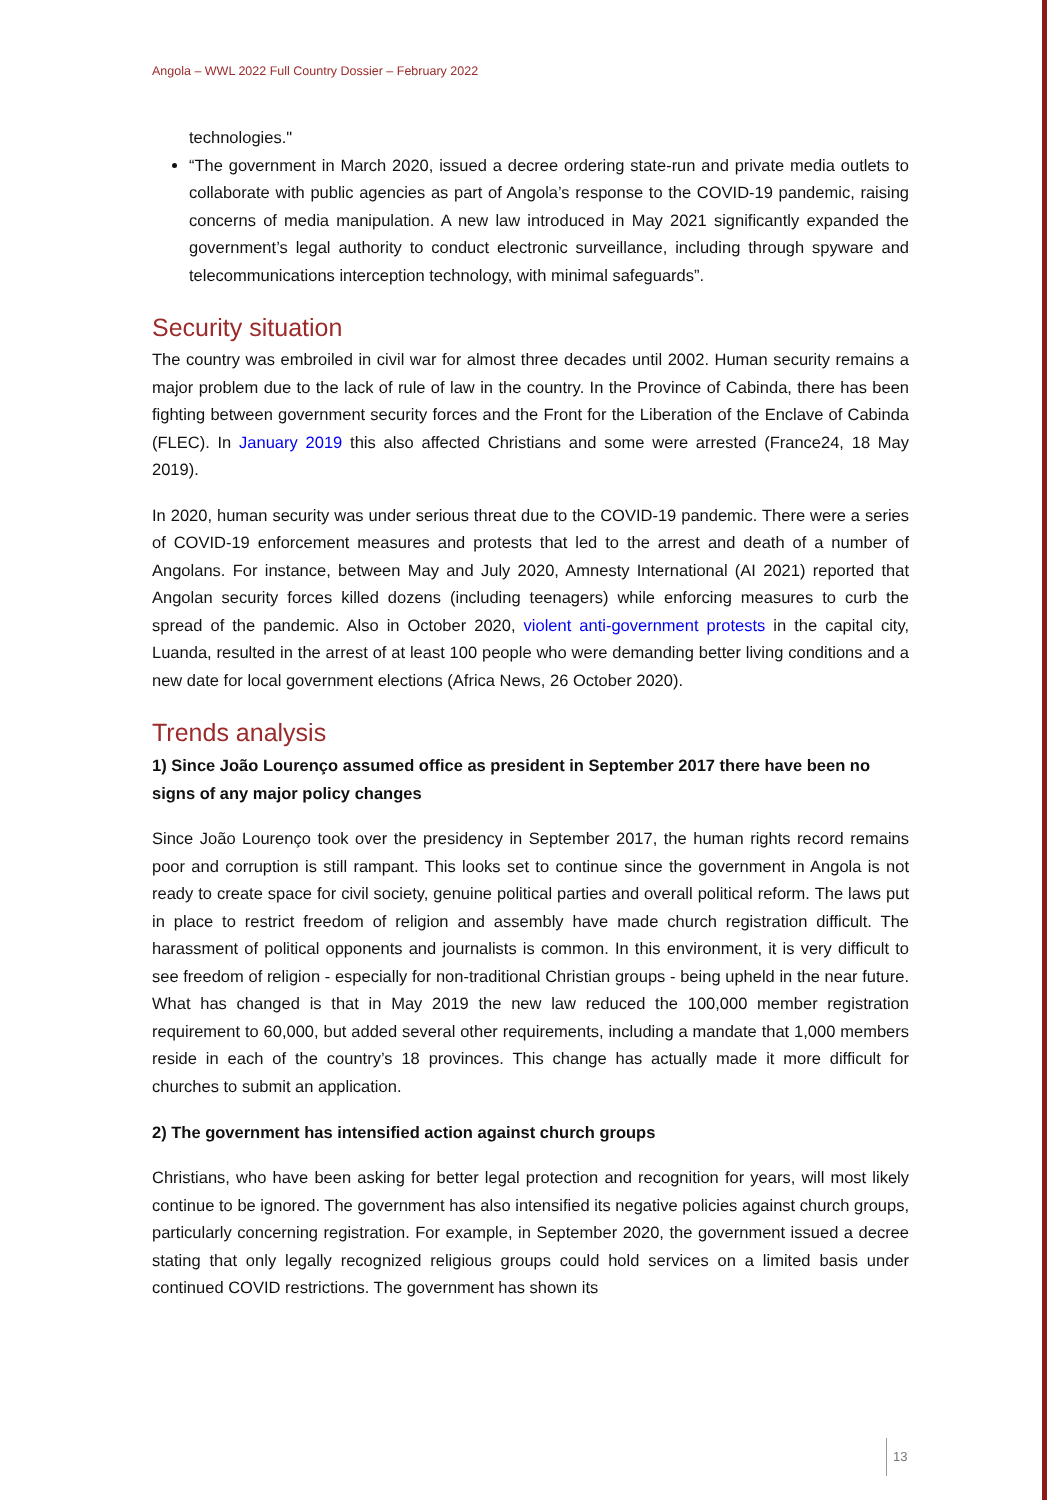Angola – WWL 2022 Full Country Dossier – February 2022
technologies."
“The government in March 2020, issued a decree ordering state-run and private media outlets to collaborate with public agencies as part of Angola’s response to the COVID-19 pandemic, raising concerns of media manipulation. A new law introduced in May 2021 significantly expanded the government’s legal authority to conduct electronic surveillance, including through spyware and telecommunications interception technology, with minimal safeguards”.
Security situation
The country was embroiled in civil war for almost three decades until 2002. Human security remains a major problem due to the lack of rule of law in the country. In the Province of Cabinda, there has been fighting between government security forces and the Front for the Liberation of the Enclave of Cabinda (FLEC). In January 2019 this also affected Christians and some were arrested (France24, 18 May 2019).
In 2020, human security was under serious threat due to the COVID-19 pandemic. There were a series of COVID-19 enforcement measures and protests that led to the arrest and death of a number of Angolans. For instance, between May and July 2020, Amnesty International (AI 2021) reported that Angolan security forces killed dozens (including teenagers) while enforcing measures to curb the spread of the pandemic. Also in October 2020, violent anti-government protests in the capital city, Luanda, resulted in the arrest of at least 100 people who were demanding better living conditions and a new date for local government elections (Africa News, 26 October 2020).
Trends analysis
1) Since João Lourenço assumed office as president in September 2017 there have been no signs of any major policy changes
Since João Lourenço took over the presidency in September 2017, the human rights record remains poor and corruption is still rampant. This looks set to continue since the government in Angola is not ready to create space for civil society, genuine political parties and overall political reform. The laws put in place to restrict freedom of religion and assembly have made church registration difficult. The harassment of political opponents and journalists is common. In this environment, it is very difficult to see freedom of religion - especially for non-traditional Christian groups - being upheld in the near future. What has changed is that in May 2019 the new law reduced the 100,000 member registration requirement to 60,000, but added several other requirements, including a mandate that 1,000 members reside in each of the country’s 18 provinces. This change has actually made it more difficult for churches to submit an application.
2) The government has intensified action against church groups
Christians, who have been asking for better legal protection and recognition for years, will most likely continue to be ignored. The government has also intensified its negative policies against church groups, particularly concerning registration. For example, in September 2020, the government issued a decree stating that only legally recognized religious groups could hold services on a limited basis under continued COVID restrictions. The government has shown its
13